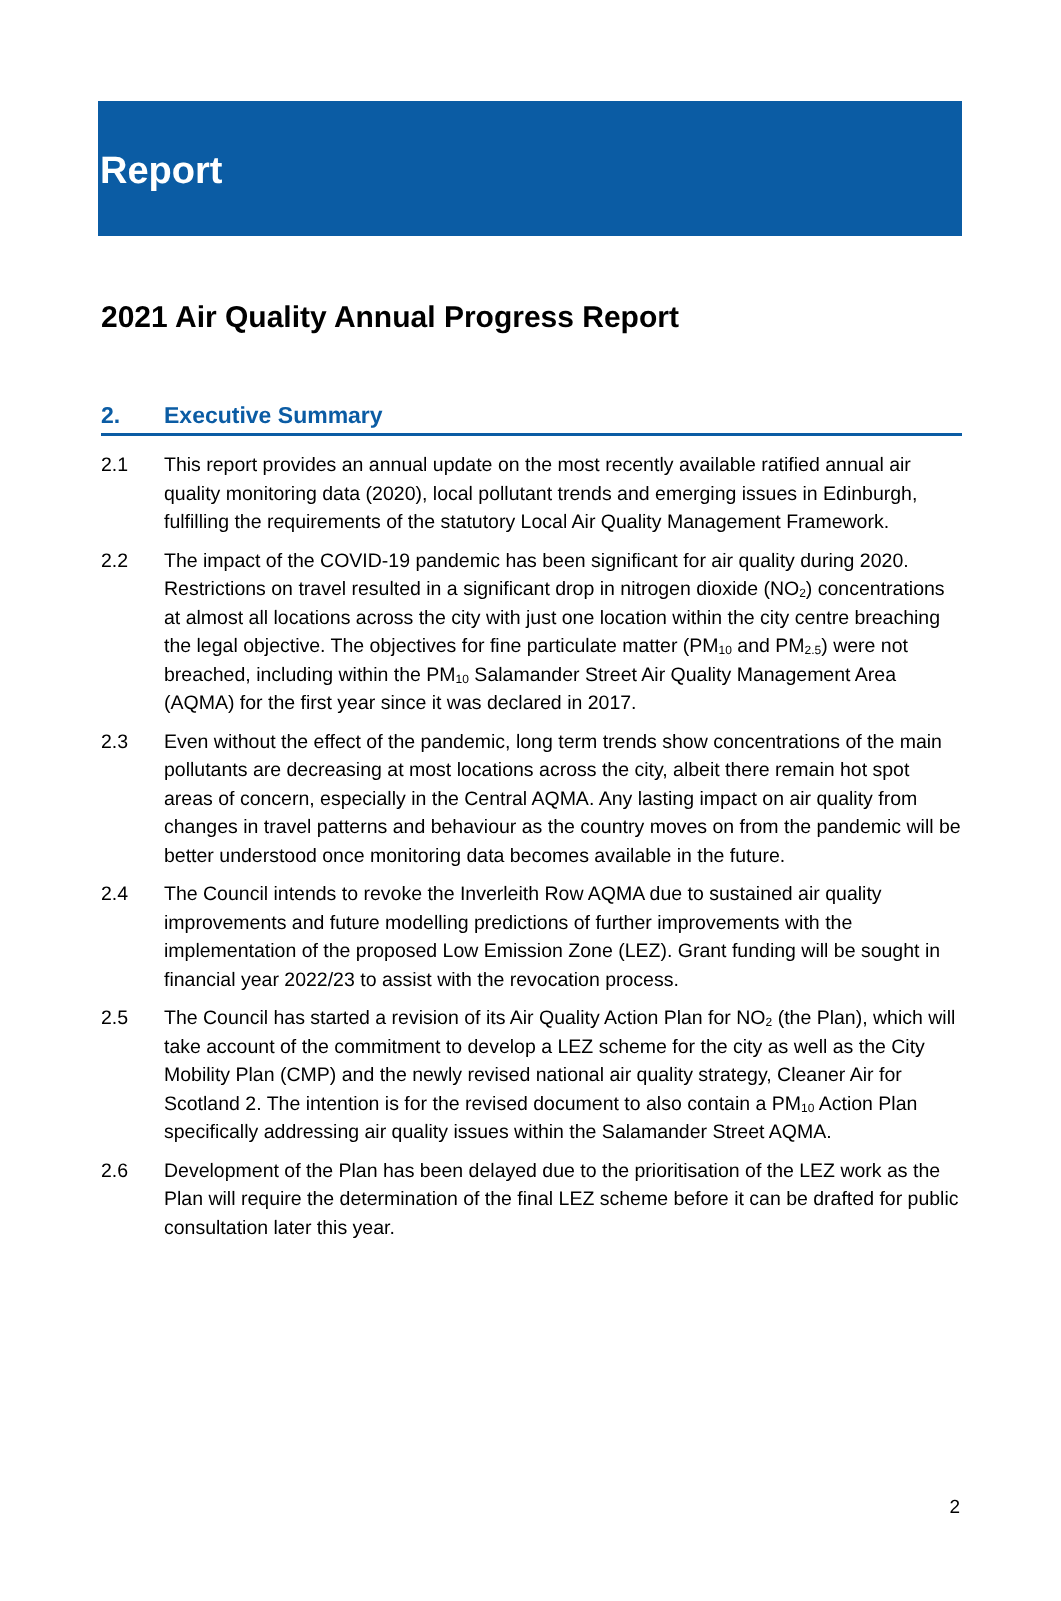Report
2021 Air Quality Annual Progress Report
2. Executive Summary
2.1 This report provides an annual update on the most recently available ratified annual air quality monitoring data (2020), local pollutant trends and emerging issues in Edinburgh, fulfilling the requirements of the statutory Local Air Quality Management Framework.
2.2 The impact of the COVID-19 pandemic has been significant for air quality during 2020. Restrictions on travel resulted in a significant drop in nitrogen dioxide (NO<sub>2</sub>) concentrations at almost all locations across the city with just one location within the city centre breaching the legal objective. The objectives for fine particulate matter (PM<sub>10</sub> and PM<sub>2.5</sub>) were not breached, including within the PM<sub>10</sub> Salamander Street Air Quality Management Area (AQMA) for the first year since it was declared in 2017.
2.3 Even without the effect of the pandemic, long term trends show concentrations of the main pollutants are decreasing at most locations across the city, albeit there remain hot spot areas of concern, especially in the Central AQMA. Any lasting impact on air quality from changes in travel patterns and behaviour as the country moves on from the pandemic will be better understood once monitoring data becomes available in the future.
2.4 The Council intends to revoke the Inverleith Row AQMA due to sustained air quality improvements and future modelling predictions of further improvements with the implementation of the proposed Low Emission Zone (LEZ). Grant funding will be sought in financial year 2022/23 to assist with the revocation process.
2.5 The Council has started a revision of its Air Quality Action Plan for NO<sub>2</sub> (the Plan), which will take account of the commitment to develop a LEZ scheme for the city as well as the City Mobility Plan (CMP) and the newly revised national air quality strategy, Cleaner Air for Scotland 2. The intention is for the revised document to also contain a PM<sub>10</sub> Action Plan specifically addressing air quality issues within the Salamander Street AQMA.
2.6 Development of the Plan has been delayed due to the prioritisation of the LEZ work as the Plan will require the determination of the final LEZ scheme before it can be drafted for public consultation later this year.
2